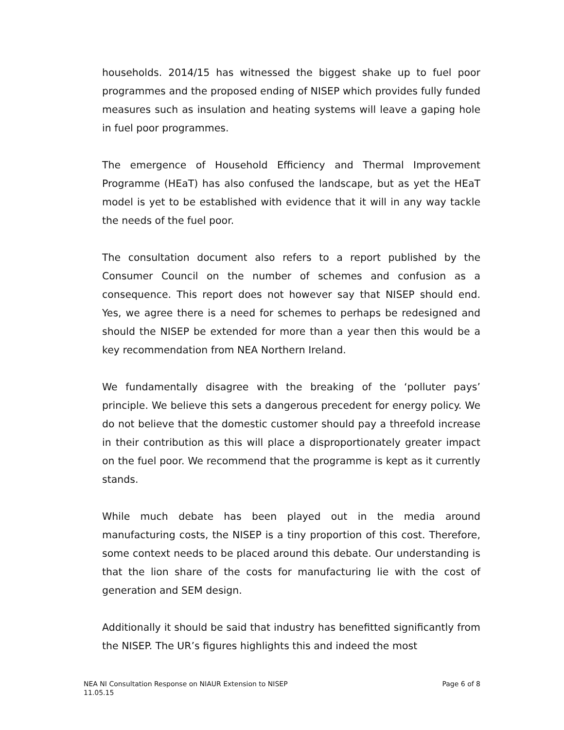households. 2014/15 has witnessed the biggest shake up to fuel poor programmes and the proposed ending of NISEP which provides fully funded measures such as insulation and heating systems will leave a gaping hole in fuel poor programmes.
The emergence of Household Efficiency and Thermal Improvement Programme (HEaT) has also confused the landscape, but as yet the HEaT model is yet to be established with evidence that it will in any way tackle the needs of the fuel poor.
The consultation document also refers to a report published by the Consumer Council on the number of schemes and confusion as a consequence. This report does not however say that NISEP should end. Yes, we agree there is a need for schemes to perhaps be redesigned and should the NISEP be extended for more than a year then this would be a key recommendation from NEA Northern Ireland.
We fundamentally disagree with the breaking of the ‘polluter pays’ principle. We believe this sets a dangerous precedent for energy policy. We do not believe that the domestic customer should pay a threefold increase in their contribution as this will place a disproportionately greater impact on the fuel poor. We recommend that the programme is kept as it currently stands.
While much debate has been played out in the media around manufacturing costs, the NISEP is a tiny proportion of this cost. Therefore, some context needs to be placed around this debate. Our understanding is that the lion share of the costs for manufacturing lie with the cost of generation and SEM design.
Additionally it should be said that industry has benefitted significantly from the NISEP. The UR’s figures highlights this and indeed the most
NEA NI Consultation Response on NIAUR Extension to NISEP
11.05.15
Page 6 of 8